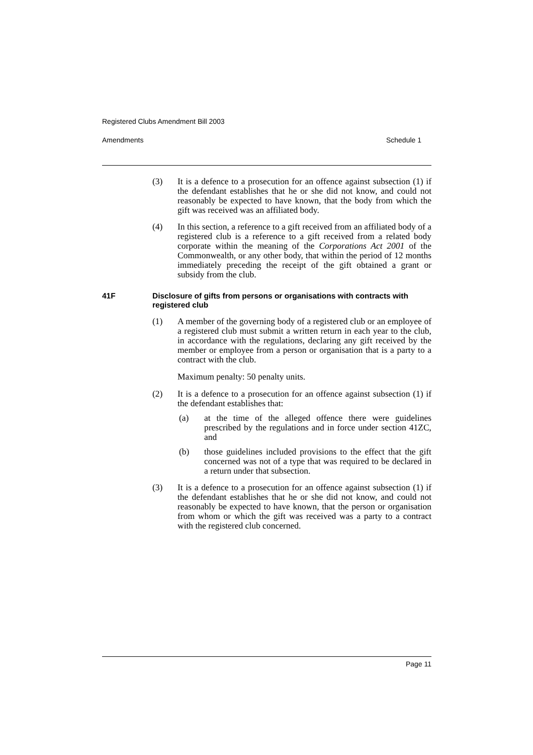Registered Clubs Amendment Bill 2003
Amendments Schedule 1
(3) It is a defence to a prosecution for an offence against subsection (1) if the defendant establishes that he or she did not know, and could not reasonably be expected to have known, that the body from which the gift was received was an affiliated body.
(4) In this section, a reference to a gift received from an affiliated body of a registered club is a reference to a gift received from a related body corporate within the meaning of the Corporations Act 2001 of the Commonwealth, or any other body, that within the period of 12 months immediately preceding the receipt of the gift obtained a grant or subsidy from the club.
41F Disclosure of gifts from persons or organisations with contracts with registered club
(1) A member of the governing body of a registered club or an employee of a registered club must submit a written return in each year to the club, in accordance with the regulations, declaring any gift received by the member or employee from a person or organisation that is a party to a contract with the club.
Maximum penalty: 50 penalty units.
(2) It is a defence to a prosecution for an offence against subsection (1) if the defendant establishes that:
(a) at the time of the alleged offence there were guidelines prescribed by the regulations and in force under section 41ZC, and
(b) those guidelines included provisions to the effect that the gift concerned was not of a type that was required to be declared in a return under that subsection.
(3) It is a defence to a prosecution for an offence against subsection (1) if the defendant establishes that he or she did not know, and could not reasonably be expected to have known, that the person or organisation from whom or which the gift was received was a party to a contract with the registered club concerned.
Page 11